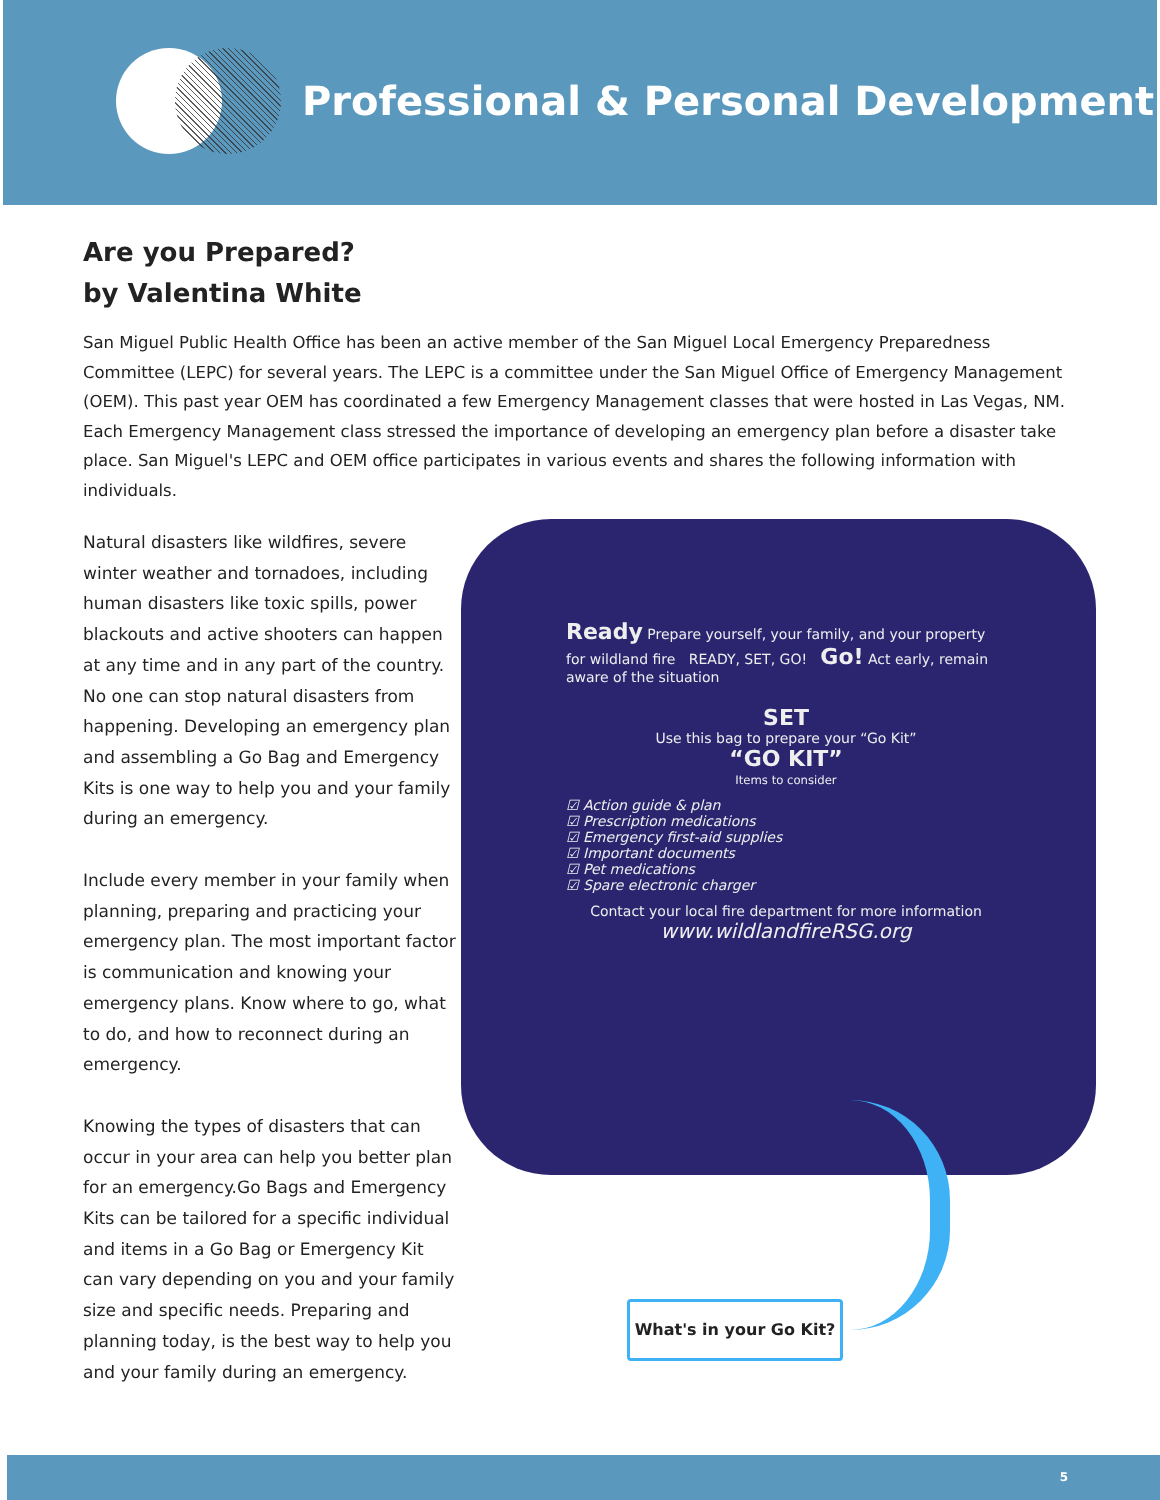Professional & Personal Development
Are you Prepared?
by Valentina White
San Miguel Public Health Office has been an active member of the San Miguel Local Emergency Preparedness Committee (LEPC) for several years. The LEPC is a committee under the San Miguel Office of Emergency Management (OEM). This past year OEM has coordinated a few Emergency Management classes that were hosted in Las Vegas, NM. Each Emergency Management class stressed the importance of developing an emergency plan before a disaster take place. San Miguel's LEPC and OEM office participates in various events and shares the following information with individuals.
Natural disasters like wildfires, severe winter weather and tornadoes, including human disasters like toxic spills, power blackouts and active shooters can happen at any time and in any part of the country. No one can stop natural disasters from happening. Developing an emergency plan and assembling a Go Bag and Emergency Kits is one way to help you and your family during an emergency.
Include every member in your family when planning, preparing and practicing your emergency plan. The most important factor is communication and knowing your emergency plans. Know where to go, what to do, and how to reconnect during an emergency.
Knowing the types of disasters that can occur in your area can help you better plan for an emergency.Go Bags and Emergency Kits can be tailored for a specific individual and items in a Go Bag or Emergency Kit can vary depending on you and your family size and specific needs. Preparing and planning today, is the best way to help you and your family during an emergency.
Ready Prepare yourself, your family, and your property for wildland fire READY, SET, GO! Go! Act early, remain aware of the situation
SET
Use this bag to prepare your “Go Kit”
“GO KIT”
Items to consider
☑ Action guide & plan
☑ Prescription medications
☑ Emergency first-aid supplies
☑ Important documents
☑ Pet medications
☑ Spare electronic charger
Contact your local fire department for more information
www.wildlandfireRSG.org
What's in your Go Kit?
5